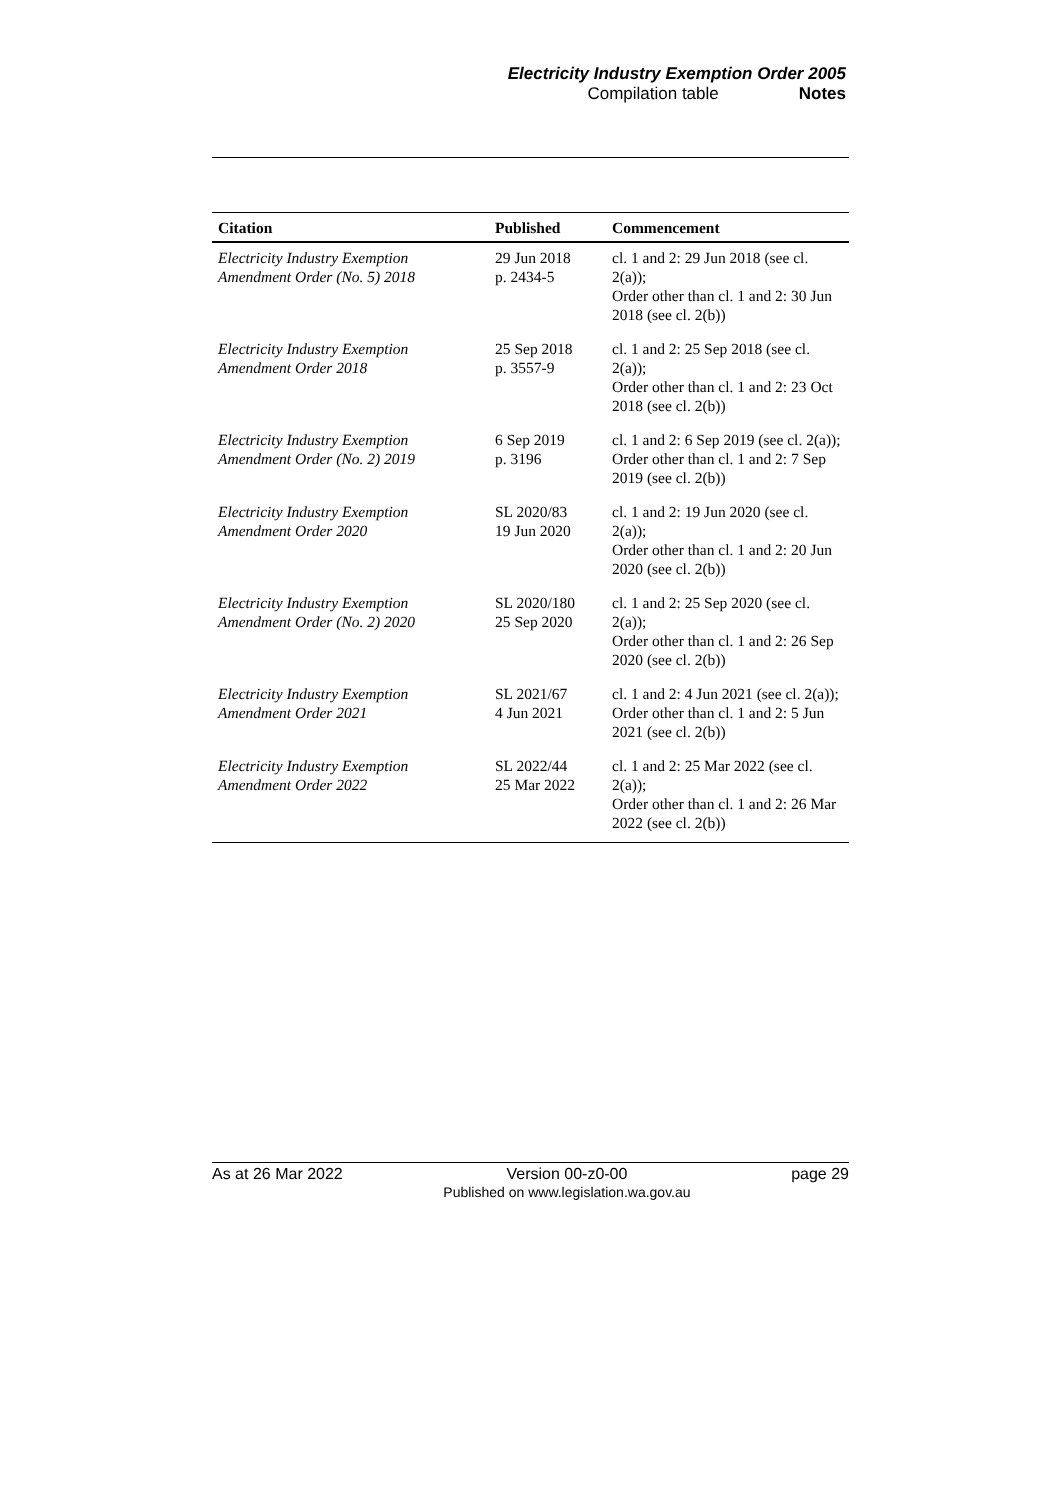Electricity Industry Exemption Order 2005
Compilation table Notes
| Citation | Published | Commencement |
| --- | --- | --- |
| Electricity Industry Exemption Amendment Order (No. 5) 2018 | 29 Jun 2018 p. 2434-5 | cl. 1 and 2: 29 Jun 2018 (see cl. 2(a)); Order other than cl. 1 and 2: 30 Jun 2018 (see cl. 2(b)) |
| Electricity Industry Exemption Amendment Order 2018 | 25 Sep 2018 p. 3557-9 | cl. 1 and 2: 25 Sep 2018 (see cl. 2(a)); Order other than cl. 1 and 2: 23 Oct 2018 (see cl. 2(b)) |
| Electricity Industry Exemption Amendment Order (No. 2) 2019 | 6 Sep 2019 p. 3196 | cl. 1 and 2: 6 Sep 2019 (see cl. 2(a)); Order other than cl. 1 and 2: 7 Sep 2019 (see cl. 2(b)) |
| Electricity Industry Exemption Amendment Order 2020 | SL 2020/83 19 Jun 2020 | cl. 1 and 2: 19 Jun 2020 (see cl. 2(a)); Order other than cl. 1 and 2: 20 Jun 2020 (see cl. 2(b)) |
| Electricity Industry Exemption Amendment Order (No. 2) 2020 | SL 2020/180 25 Sep 2020 | cl. 1 and 2: 25 Sep 2020 (see cl. 2(a)); Order other than cl. 1 and 2: 26 Sep 2020 (see cl. 2(b)) |
| Electricity Industry Exemption Amendment Order 2021 | SL 2021/67 4 Jun 2021 | cl. 1 and 2: 4 Jun 2021 (see cl. 2(a)); Order other than cl. 1 and 2: 5 Jun 2021 (see cl. 2(b)) |
| Electricity Industry Exemption Amendment Order 2022 | SL 2022/44 25 Mar 2022 | cl. 1 and 2: 25 Mar 2022 (see cl. 2(a)); Order other than cl. 1 and 2: 26 Mar 2022 (see cl. 2(b)) |
As at 26 Mar 2022 Version 00-z0-00
Published on www.legislation.wa.gov.au
page 29